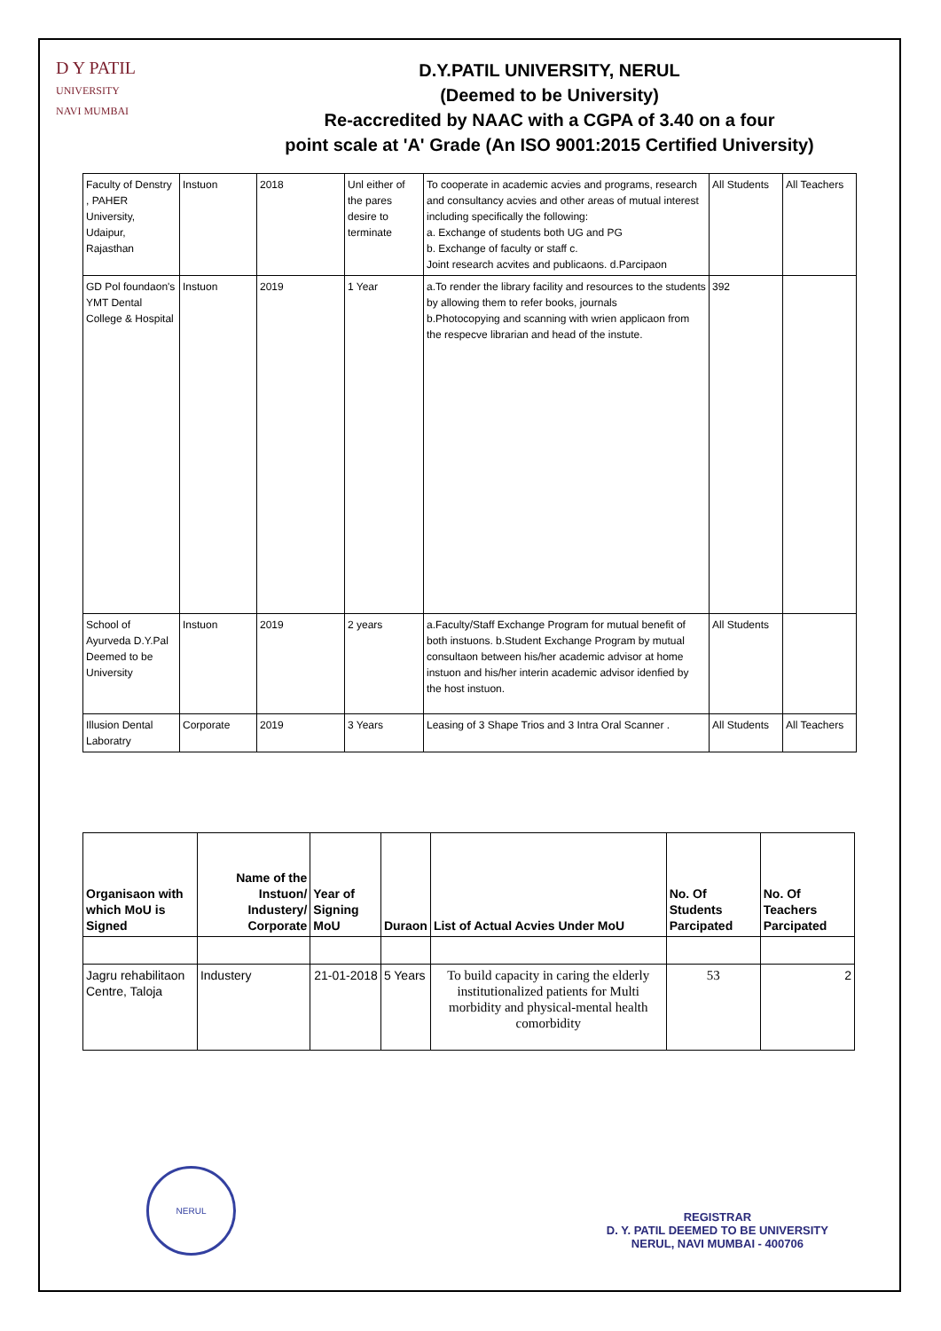D Y PATIL
UNIVERSITY
NAVI MUMBAI
D.Y.PATIL UNIVERSITY, NERUL
(Deemed to be University)
Re-accredited by NAAC with a CGPA of 3.40 on a four
point scale at 'A' Grade (An ISO 9001:2015 Certified University)
| Faculty of Denstry , PAHER University, Udaipur, Rajasthan | Instuon | 2018 | Unl either of the pares desire to terminate | To cooperate in academic acvies and programs, research and consultancy acvies and other areas of mutual interest including specifically the following: a. Exchange of students both UG and PG b. Exchange of faculty or staff c. Joint research acvites and publicaons. d.Parcipaon | All Students | All Teachers |
| GD Pol foundaon's YMT Dental College & Hospital | Instuon | 2019 | 1 Year | a.To render the library facility and resources to the students by allowing them to refer books, journals b.Photocopying and scanning with wrien applicaon from the respecve librarian and head of the instute. | 392 | |
| School of Ayurveda D.Y.Pal Deemed to be University | Instuon | 2019 | 2 years | a.Faculty/Staff Exchange Program for mutual benefit of both instuons. b.Student Exchange Program by mutual consultaon between his/her academic advisor at home instuon and his/her interin academic advisor idenfied by the host instuon. | All Students | |
| Illusion Dental Laboratry | Corporate | 2019 | 3 Years | Leasing of 3 Shape Trios and 3 Intra Oral Scanner . | All Students | All Teachers |
| Organisaon with which MoU is Signed | Name of the Instuon/ Industery/ Corporate | Year of Signing MoU | Duraon | List of Actual Acvies Under MoU | No. Of Students Parcipated | No. Of Teachers Parcipated |
| --- | --- | --- | --- | --- | --- | --- |
| Jagru rehabilitaon Centre, Taloja | Industery | 21-01-2018 | 5 Years | To build capacity in caring the elderly institutionalized patients for Multi morbidity and physical-mental health comorbidity | 53 | 2 |
NERUL
REGISTRAR
D. Y. PATIL DEEMED TO BE UNIVERSITY
NERUL, NAVI MUMBAI - 400706